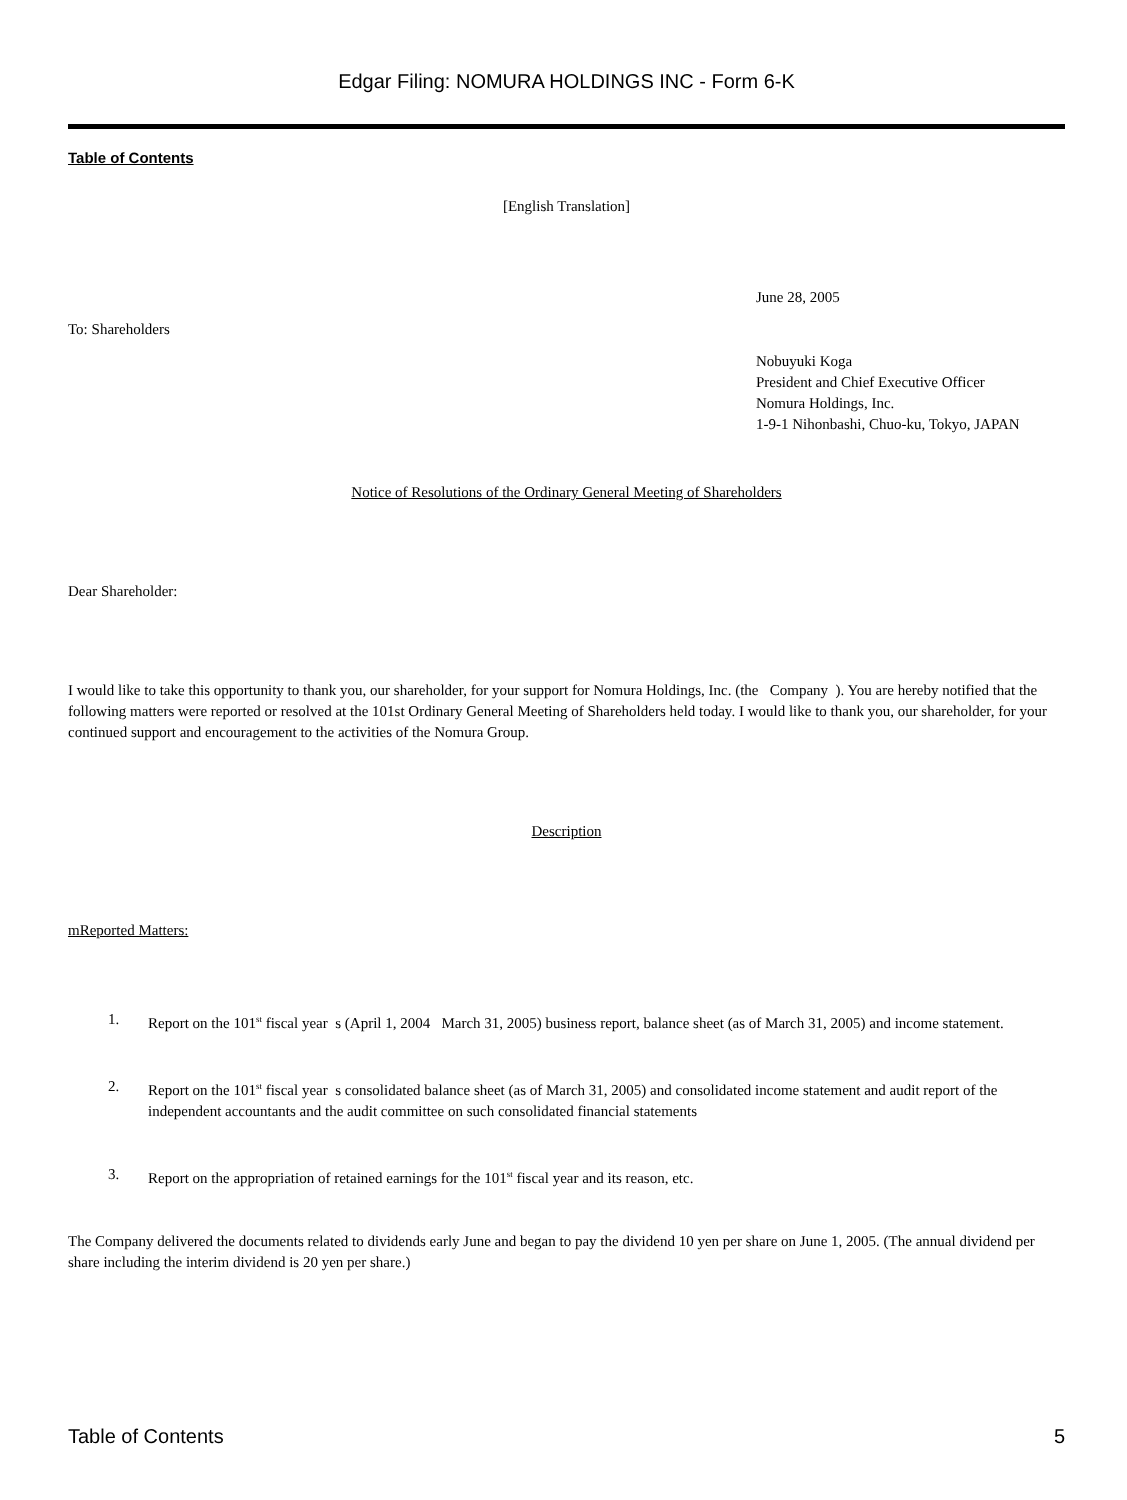Edgar Filing: NOMURA HOLDINGS INC - Form 6-K
Table of Contents
[English Translation]
June 28, 2005
To: Shareholders
Nobuyuki Koga
President and Chief Executive Officer
Nomura Holdings, Inc.
1-9-1 Nihonbashi, Chuo-ku, Tokyo, JAPAN
Notice of Resolutions of the Ordinary General Meeting of Shareholders
Dear Shareholder:
I would like to take this opportunity to thank you, our shareholder, for your support for Nomura Holdings, Inc. (the Company ). You are hereby notified that the following matters were reported or resolved at the 101st Ordinary General Meeting of Shareholders held today. I would like to thank you, our shareholder, for your continued support and encouragement to the activities of the Nomura Group.
Description
mReported Matters:
1. Report on the 101<sup>st</sup> fiscal year s (April 1, 2004 March 31, 2005) business report, balance sheet (as of March 31, 2005) and income statement.
2. Report on the 101<sup>st</sup> fiscal year s consolidated balance sheet (as of March 31, 2005) and consolidated income statement and audit report of the independent accountants and the audit committee on such consolidated financial statements
3. Report on the appropriation of retained earnings for the 101<sup>st</sup> fiscal year and its reason, etc.
The Company delivered the documents related to dividends early June and began to pay the dividend 10 yen per share on June 1, 2005. (The annual dividend per share including the interim dividend is 20 yen per share.)
Table of Contents 5